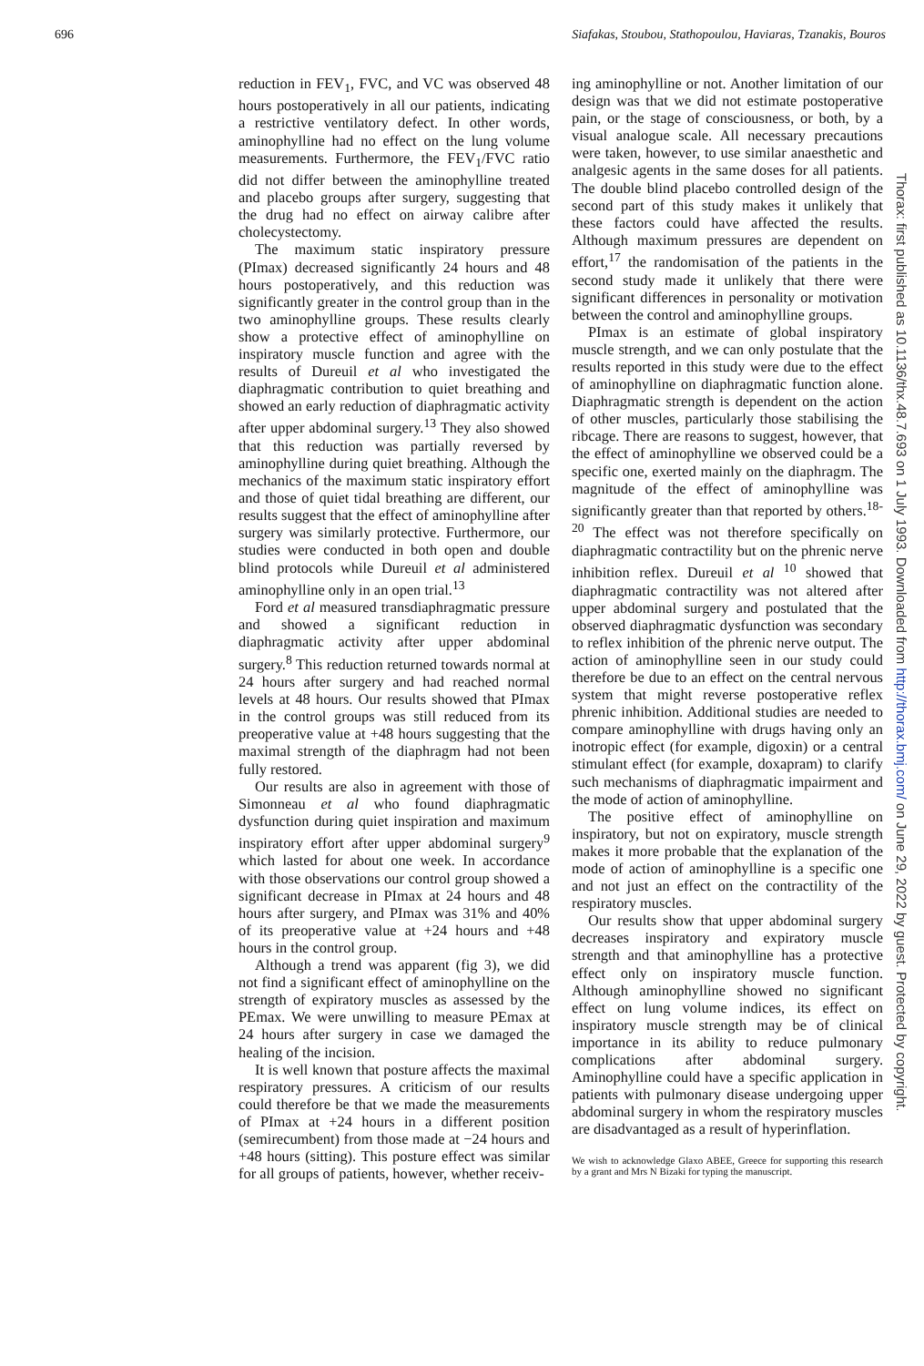696 Siafakas, Stoubou, Stathopoulou, Haviaras, Tzanakis, Bouros
Thorax: first published as 10.1136/thx.48.7.693 on 1 July 1993. Downloaded from http://thorax.bmj.com/ on June 29, 2022 by guest. Protected by copyright.
reduction in FEV<sub>1</sub>, FVC, and VC was observed 48 hours postoperatively in all our patients, indicating a restrictive ventilatory defect. In other words, aminophylline had no effect on the lung volume measurements. Furthermore, the FEV<sub>1</sub>/FVC ratio did not differ between the aminophylline treated and placebo groups after surgery, suggesting that the drug had no effect on airway calibre after cholecystectomy.
The maximum static inspiratory pressure (PImax) decreased significantly 24 hours and 48 hours postoperatively, and this reduction was significantly greater in the control group than in the two aminophylline groups. These results clearly show a protective effect of aminophylline on inspiratory muscle function and agree with the results of Dureuil et al who investigated the diaphragmatic contribution to quiet breathing and showed an early reduction of diaphragmatic activity after upper abdominal surgery.<sup>13</sup> They also showed that this reduction was partially reversed by aminophylline during quiet breathing. Although the mechanics of the maximum static inspiratory effort and those of quiet tidal breathing are different, our results suggest that the effect of aminophylline after surgery was similarly protective. Furthermore, our studies were conducted in both open and double blind protocols while Dureuil et al administered aminophylline only in an open trial.<sup>13</sup>
Ford et al measured transdiaphragmatic pressure and showed a significant reduction in diaphragmatic activity after upper abdominal surgery.<sup>8</sup> This reduction returned towards normal at 24 hours after surgery and had reached normal levels at 48 hours. Our results showed that PImax in the control groups was still reduced from its preoperative value at +48 hours suggesting that the maximal strength of the diaphragm had not been fully restored.
Our results are also in agreement with those of Simonneau et al who found diaphragmatic dysfunction during quiet inspiration and maximum inspiratory effort after upper abdominal surgery<sup>9</sup> which lasted for about one week. In accordance with those observations our control group showed a significant decrease in PImax at 24 hours and 48 hours after surgery, and PImax was 31% and 40% of its preoperative value at +24 hours and +48 hours in the control group.
Although a trend was apparent (fig 3), we did not find a significant effect of aminophylline on the strength of expiratory muscles as assessed by the PEmax. We were unwilling to measure PEmax at 24 hours after surgery in case we damaged the healing of the incision.
It is well known that posture affects the maximal respiratory pressures. A criticism of our results could therefore be that we made the measurements of PImax at +24 hours in a different position (semirecumbent) from those made at −24 hours and +48 hours (sitting). This posture effect was similar for all groups of patients, however, whether receiv-
ing aminophylline or not. Another limitation of our design was that we did not estimate postoperative pain, or the stage of consciousness, or both, by a visual analogue scale. All necessary precautions were taken, however, to use similar anaesthetic and analgesic agents in the same doses for all patients. The double blind placebo controlled design of the second part of this study makes it unlikely that these factors could have affected the results. Although maximum pressures are dependent on effort,<sup>17</sup> the randomisation of the patients in the second study made it unlikely that there were significant differences in personality or motivation between the control and aminophylline groups.
PImax is an estimate of global inspiratory muscle strength, and we can only postulate that the results reported in this study were due to the effect of aminophylline on diaphragmatic function alone. Diaphragmatic strength is dependent on the action of other muscles, particularly those stabilising the ribcage. There are reasons to suggest, however, that the effect of aminophylline we observed could be a specific one, exerted mainly on the diaphragm. The magnitude of the effect of aminophylline was significantly greater than that reported by others.<sup>18-20</sup> The effect was not therefore specifically on diaphragmatic contractility but on the phrenic nerve inhibition reflex. Dureuil et al <sup>10</sup> showed that diaphragmatic contractility was not altered after upper abdominal surgery and postulated that the observed diaphragmatic dysfunction was secondary to reflex inhibition of the phrenic nerve output. The action of aminophylline seen in our study could therefore be due to an effect on the central nervous system that might reverse postoperative reflex phrenic inhibition. Additional studies are needed to compare aminophylline with drugs having only an inotropic effect (for example, digoxin) or a central stimulant effect (for example, doxapram) to clarify such mechanisms of diaphragmatic impairment and the mode of action of aminophylline.
The positive effect of aminophylline on inspiratory, but not on expiratory, muscle strength makes it more probable that the explanation of the mode of action of aminophylline is a specific one and not just an effect on the contractility of the respiratory muscles.
Our results show that upper abdominal surgery decreases inspiratory and expiratory muscle strength and that aminophylline has a protective effect only on inspiratory muscle function. Although aminophylline showed no significant effect on lung volume indices, its effect on inspiratory muscle strength may be of clinical importance in its ability to reduce pulmonary complications after abdominal surgery. Aminophylline could have a specific application in patients with pulmonary disease undergoing upper abdominal surgery in whom the respiratory muscles are disadvantaged as a result of hyperinflation.
We wish to acknowledge Glaxo ABEE, Greece for supporting this research by a grant and Mrs N Bizaki for typing the manuscript.